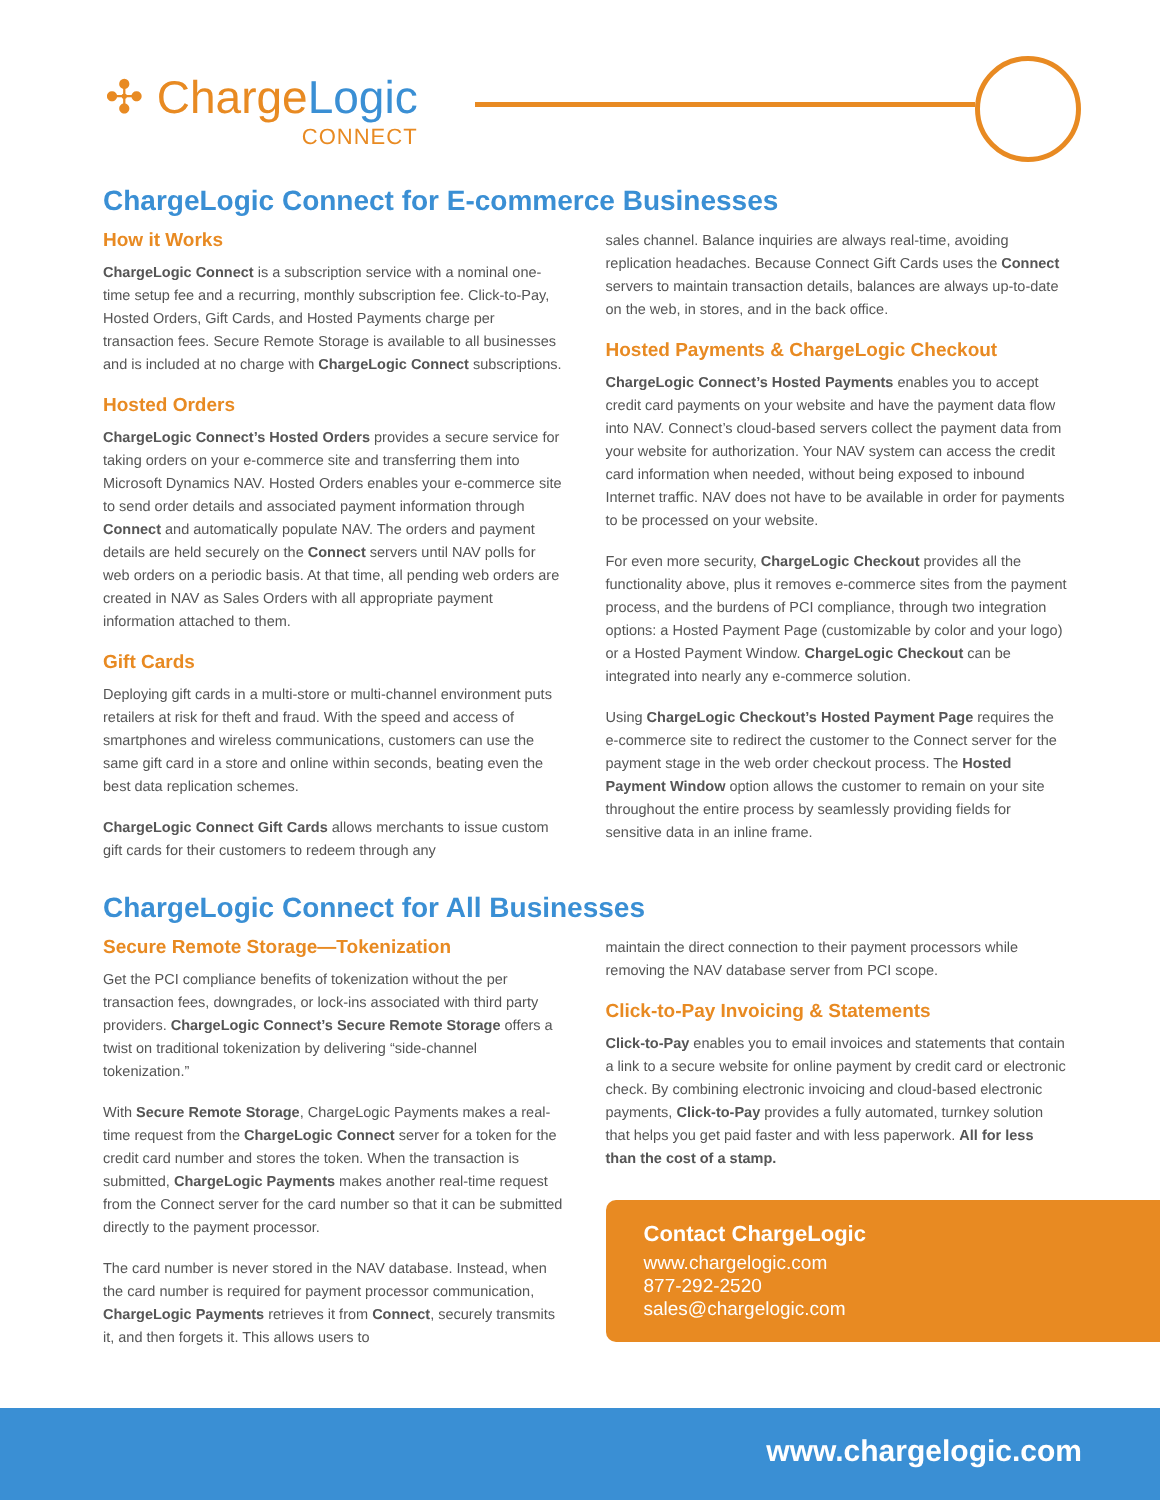✣ ChargeLogic
CONNECT
ChargeLogic Connect for E-commerce Businesses
How it Works
ChargeLogic Connect is a subscription service with a nominal one-time setup fee and a recurring, monthly subscription fee. Click-to-Pay, Hosted Orders, Gift Cards, and Hosted Payments charge per transaction fees. Secure Remote Storage is available to all businesses and is included at no charge with ChargeLogic Connect subscriptions.
Hosted Orders
ChargeLogic Connect’s Hosted Orders provides a secure service for taking orders on your e-commerce site and transferring them into Microsoft Dynamics NAV. Hosted Orders enables your e-commerce site to send order details and associated payment information through Connect and automatically populate NAV. The orders and payment details are held securely on the Connect servers until NAV polls for web orders on a periodic basis. At that time, all pending web orders are created in NAV as Sales Orders with all appropriate payment information attached to them.
Gift Cards
Deploying gift cards in a multi-store or multi-channel environment puts retailers at risk for theft and fraud. With the speed and access of smartphones and wireless communications, customers can use the same gift card in a store and online within seconds, beating even the best data replication schemes.
ChargeLogic Connect Gift Cards allows merchants to issue custom gift cards for their customers to redeem through any
sales channel. Balance inquiries are always real-time, avoiding replication headaches. Because Connect Gift Cards uses the Connect servers to maintain transaction details, balances are always up-to-date on the web, in stores, and in the back office.
Hosted Payments & ChargeLogic Checkout
ChargeLogic Connect’s Hosted Payments enables you to accept credit card payments on your website and have the payment data flow into NAV. Connect’s cloud-based servers collect the payment data from your website for authorization. Your NAV system can access the credit card information when needed, without being exposed to inbound Internet traffic. NAV does not have to be available in order for payments to be processed on your website.
For even more security, ChargeLogic Checkout provides all the functionality above, plus it removes e-commerce sites from the payment process, and the burdens of PCI compliance, through two integration options: a Hosted Payment Page (customizable by color and your logo) or a Hosted Payment Window. ChargeLogic Checkout can be integrated into nearly any e-commerce solution.
Using ChargeLogic Checkout’s Hosted Payment Page requires the e-commerce site to redirect the customer to the Connect server for the payment stage in the web order checkout process. The Hosted Payment Window option allows the customer to remain on your site throughout the entire process by seamlessly providing fields for sensitive data in an inline frame.
ChargeLogic Connect for All Businesses
Secure Remote Storage—Tokenization
Get the PCI compliance benefits of tokenization without the per transaction fees, downgrades, or lock-ins associated with third party providers. ChargeLogic Connect’s Secure Remote Storage offers a twist on traditional tokenization by delivering “side-channel tokenization.”
With Secure Remote Storage, ChargeLogic Payments makes a real-time request from the ChargeLogic Connect server for a token for the credit card number and stores the token. When the transaction is submitted, ChargeLogic Payments makes another real-time request from the Connect server for the card number so that it can be submitted directly to the payment processor.
The card number is never stored in the NAV database. Instead, when the card number is required for payment processor communication, ChargeLogic Payments retrieves it from Connect, securely transmits it, and then forgets it. This allows users to
maintain the direct connection to their payment processors while removing the NAV database server from PCI scope.
Click-to-Pay Invoicing & Statements
Click-to-Pay enables you to email invoices and statements that contain a link to a secure website for online payment by credit card or electronic check. By combining electronic invoicing and cloud-based electronic payments, Click-to-Pay provides a fully automated, turnkey solution that helps you get paid faster and with less paperwork. All for less than the cost of a stamp.
Contact ChargeLogic
www.chargelogic.com
877-292-2520
sales@chargelogic.com
www.chargelogic.com